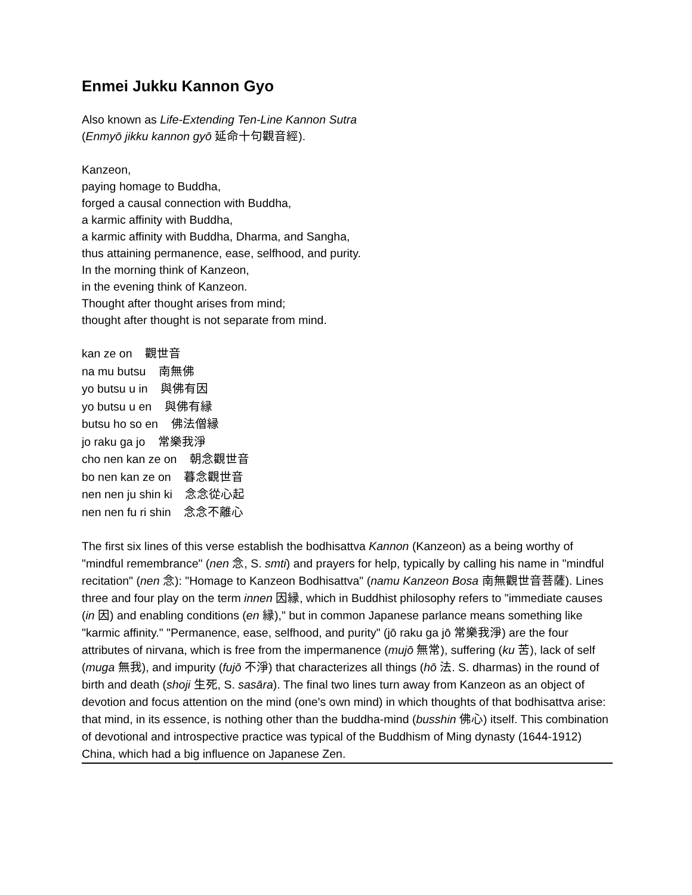Enmei Jukku Kannon Gyo
Also known as Life-Extending Ten-Line Kannon Sutra
(Enmyō jikku kannon gyō 延命十句觀音經).
Kanzeon,
paying homage to Buddha,
forged a causal connection with Buddha,
a karmic affinity with Buddha,
a karmic affinity with Buddha, Dharma, and Sangha,
thus attaining permanence, ease, selfhood, and purity.
In the morning think of Kanzeon,
in the evening think of Kanzeon.
Thought after thought arises from mind;
thought after thought is not separate from mind.
kan ze on 觀世音
na mu butsu 南無佛
yo butsu u in 與佛有因
yo butsu u en 與佛有縁
butsu ho so en 佛法僧縁
jo raku ga jo 常樂我淨
cho nen kan ze on 朝念觀世音
bo nen kan ze on 暮念觀世音
nen nen ju shin ki 念念從心起
nen nen fu ri shin 念念不離心
The first six lines of this verse establish the bodhisattva Kannon (Kanzeon) as a being worthy of "mindful remembrance" (nen 念, S. smti) and prayers for help, typically by calling his name in "mindful recitation" (nen 念): "Homage to Kanzeon Bodhisattva" (namu Kanzeon Bosa 南無觀世音菩薩). Lines three and four play on the term innen 因縁, which in Buddhist philosophy refers to "immediate causes (in 因) and enabling conditions (en 縁)," but in common Japanese parlance means something like "karmic affinity." "Permanence, ease, selfhood, and purity" (jō raku ga jō 常樂我淨) are the four attributes of nirvana, which is free from the impermanence (mujō 無常), suffering (ku 苦), lack of self (muga 無我), and impurity (fujō 不淨) that characterizes all things (hō 法. S. dharmas) in the round of birth and death (shoji 生死, S. sasāra). The final two lines turn away from Kanzeon as an object of devotion and focus attention on the mind (one's own mind) in which thoughts of that bodhisattva arise: that mind, in its essence, is nothing other than the buddha-mind (busshin 佛心) itself. This combination of devotional and introspective practice was typical of the Buddhism of Ming dynasty (1644-1912) China, which had a big influence on Japanese Zen.